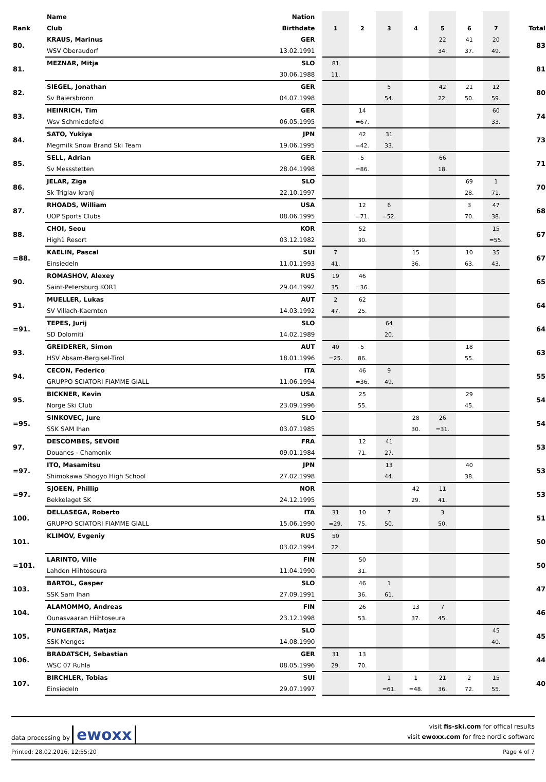| | Name | Nation | | | | | | | | | |
| --- | --- | --- | --- | --- | --- | --- | --- | --- | --- | --- | --- |
| Rank | Club | Birthdate | | 1 | 2 | 3 | 4 | 5 | 6 | 7 | Total |
| 80. | KRAUS, Marinus | GER | | | | | | 22 | 41 | 20 | 83 |
| | WSV Oberaudorf | 13.02.1991 | | | | | | 34. | 37. | 49. | |
| 81. | MEZNAR, Mitja | SLO | | 81 | | | | | | | 81 |
| | | 30.06.1988 | | 11. | | | | | | | |
| 82. | SIEGEL, Jonathan | GER | | | | 5 | | 42 | 21 | 12 | 80 |
| | Sv Baiersbronn | 04.07.1998 | | | | 54. | | 22. | 50. | 59. | |
| 83. | HEINRICH, Tim | GER | | | 14 | | | | | 60 | 74 |
| | Wsv Schmiedefeld | 06.05.1995 | | | =67. | | | | | 33. | |
| 84. | SATO, Yukiya | JPN | | | 42 | 31 | | | | | 73 |
| | Megmilk Snow Brand Ski Team | 19.06.1995 | | | =42. | 33. | | | | | |
| 85. | SELL, Adrian | GER | | | 5 | | | 66 | | | 71 |
| | Sv Messstetten | 28.04.1998 | | | =86. | | | 18. | | | |
| 86. | JELAR, Ziga | SLO | | | | | | | 69 | 1 | 70 |
| | Sk Triglav kranj | 22.10.1997 | | | | | | | 28. | 71. | |
| 87. | RHOADS, William | USA | | | 12 | 6 | | | 3 | 47 | 68 |
| | UOP Sports Clubs | 08.06.1995 | | | =71. | =52. | | | 70. | 38. | |
| 88. | CHOI, Seou | KOR | | | 52 | | | | | 15 | 67 |
| | High1 Resort | 03.12.1982 | | | 30. | | | | | =55. | |
| =88. | KAELIN, Pascal | SUI | | 7 | | | 15 | | 10 | 35 | 67 |
| | Einsiedeln | 11.01.1993 | | 41. | | | 36. | | 63. | 43. | |
| 90. | ROMASHOV, Alexey | RUS | | 19 | 46 | | | | | | 65 |
| | Saint-Petersburg KOR1 | 29.04.1992 | | 35. | =36. | | | | | | |
| 91. | MUELLER, Lukas | AUT | | 2 | 62 | | | | | | 64 |
| | SV Villach-Kaernten | 14.03.1992 | | 47. | 25. | | | | | | |
| =91. | TEPES, Jurij | SLO | | | | 64 | | | | | 64 |
| | SD Dolomiti | 14.02.1989 | | | | 20. | | | | | |
| 93. | GREIDERER, Simon | AUT | | 40 | 5 | | | | 18 | | 63 |
| | HSV Absam-Bergisel-Tirol | 18.01.1996 | | =25. | 86. | | | | 55. | | |
| 94. | CECON, Federico | ITA | | | 46 | 9 | | | | | 55 |
| | GRUPPO SCIATORI FIAMME GIALL | 11.06.1994 | | | =36. | 49. | | | | | |
| 95. | BICKNER, Kevin | USA | | | 25 | | | | 29 | | 54 |
| | Norge Ski Club | 23.09.1996 | | | 55. | | | | 45. | | |
| =95. | SINKOVEC, Jure | SLO | | | | | 28 | 26 | | | 54 |
| | SSK SAM Ihan | 03.07.1985 | | | | | 30. | =31. | | | |
| 97. | DESCOMBES, SEVOIE | FRA | | | 12 | 41 | | | | | 53 |
| | Douanes - Chamonix | 09.01.1984 | | | 71. | 27. | | | | | |
| =97. | ITO, Masamitsu | JPN | | | | 13 | | | 40 | | 53 |
| | Shimokawa Shogyo High School | 27.02.1998 | | | | 44. | | | 38. | | |
| =97. | SJOEEN, Phillip | NOR | | | | | 42 | 11 | | | 53 |
| | Bekkelaget SK | 24.12.1995 | | | | | 29. | 41. | | | |
| 100. | DELLASEGA, Roberto | ITA | | 31 | 10 | 7 | | 3 | | | 51 |
| | GRUPPO SCIATORI FIAMME GIALL | 15.06.1990 | | =29. | 75. | 50. | | 50. | | | |
| 101. | KLIMOV, Evgeniy | RUS | | 50 | | | | | | | 50 |
| | | 03.02.1994 | | 22. | | | | | | | |
| =101. | LARINTO, Ville | FIN | | | 50 | | | | | | 50 |
| | Lahden Hiihtoseura | 11.04.1990 | | | 31. | | | | | | |
| 103. | BARTOL, Gasper | SLO | | | 46 | 1 | | | | | 47 |
| | SSK Sam Ihan | 27.09.1991 | | | 36. | 61. | | | | | |
| 104. | ALAMOMMO, Andreas | FIN | | | 26 | | 13 | 7 | | | 46 |
| | Ounasvaaran Hiihtoseura | 23.12.1998 | | | 53. | | 37. | 45. | | | |
| 105. | PUNGERTAR, Matjaz | SLO | | | | | | | | 45 | 45 |
| | SSK Menges | 14.08.1990 | | | | | | | | 40. | |
| 106. | BRADATSCH, Sebastian | GER | | 31 | 13 | | | | | | 44 |
| | WSC 07 Ruhla | 08.05.1996 | | 29. | 70. | | | | | | |
| 107. | BIRCHLER, Tobias | SUI | | | | 1 | 1 | 21 | 2 | 15 | 40 |
| | Einsiedeln | 29.07.1997 | | | | =61. | =48. | 36. | 72. | 55. | |
data processing by ewoxx
visit fis-ski.com for offical results
visit ewoxx.com for free nordic software
Printed: 28.02.2016, 12:55:20 Page 4 of 7